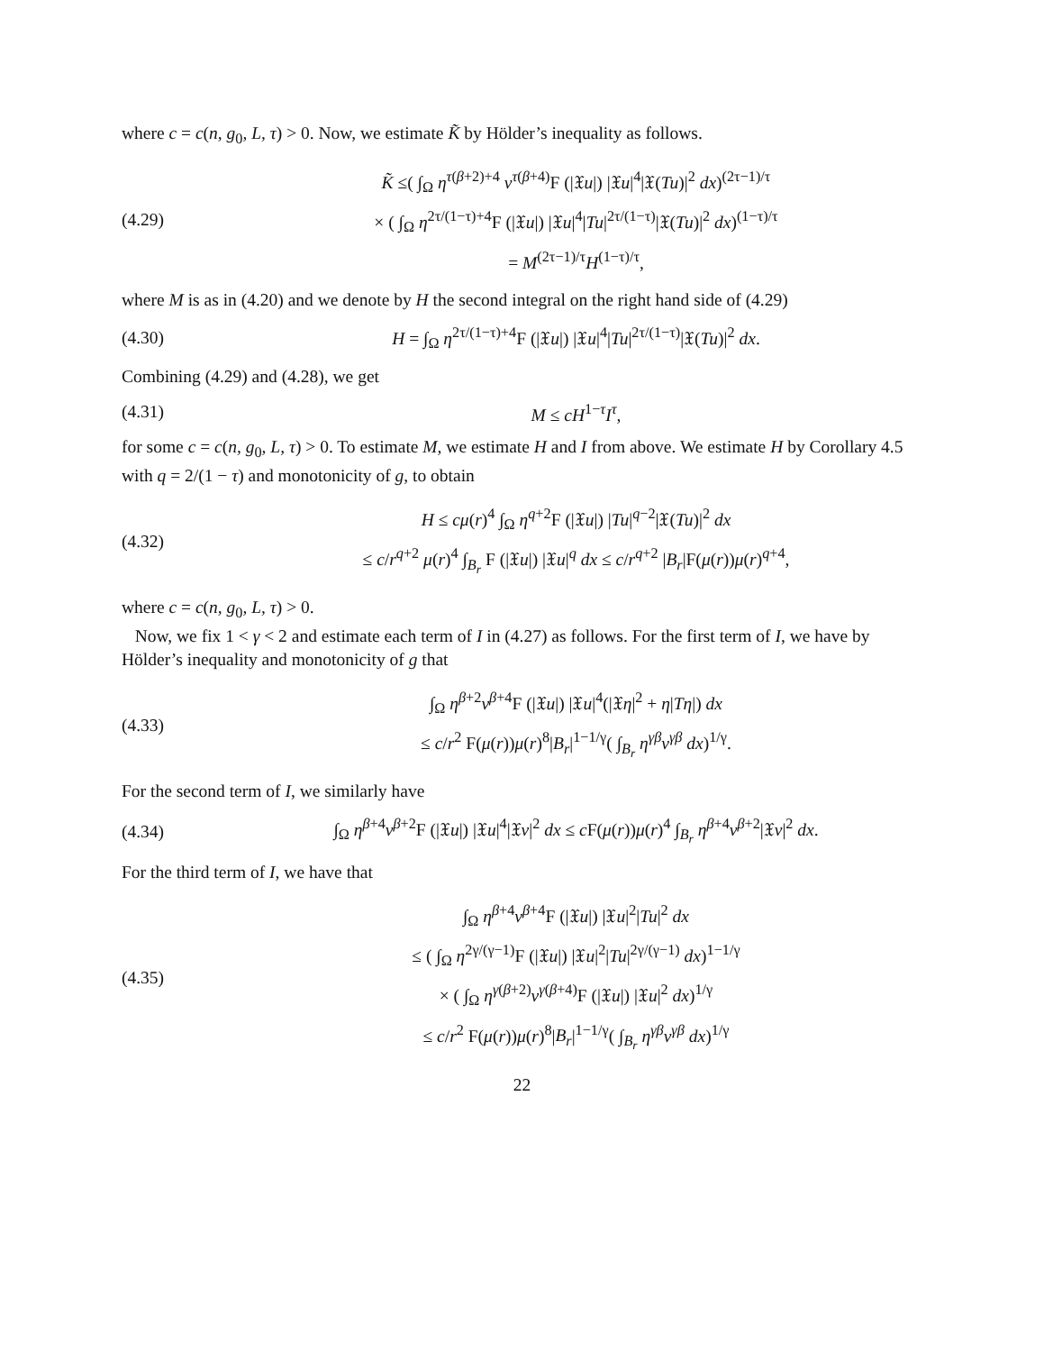where c = c(n, g<sub>0</sub>, L, τ) > 0. Now, we estimate K̃ by Hölder’s inequality as follows.
(4.29)
K̃ ≤( ∫<sub>Ω</sub> η<sup>τ(β+2)+4</sup> v<sup>τ(β+4)</sup>F (|𝔛u|) |𝔛u|<sup>4</sup>|𝔛(Tu)|<sup>2</sup> dx)<sup>(2τ−1)/τ</sup>
× ( ∫<sub>Ω</sub> η<sup>2τ/(1−τ)+4</sup>F (|𝔛u|) |𝔛u|<sup>4</sup>|Tu|<sup>2τ/(1−τ)</sup>|𝔛(Tu)|<sup>2</sup> dx)<sup>(1−τ)/τ</sup>
= M<sup>(2τ−1)/τ</sup>H<sup>(1−τ)/τ</sup>,
where M is as in (4.20) and we denote by H the second integral on the right hand side of (4.29)
(4.30)
H = ∫<sub>Ω</sub> η<sup>2τ/(1−τ)+4</sup>F (|𝔛u|) |𝔛u|<sup>4</sup>|Tu|<sup>2τ/(1−τ)</sup>|𝔛(Tu)|<sup>2</sup> dx.
Combining (4.29) and (4.28), we get
(4.31) M ≤ cH<sup>1−τ</sup>I<sup>τ</sup>,
for some c = c(n, g<sub>0</sub>, L, τ) > 0. To estimate M, we estimate H and I from above. We estimate H by Corollary 4.5 with q = 2/(1 − τ) and monotonicity of g, to obtain
(4.32)
H ≤ cμ(r)<sup>4</sup> ∫<sub>Ω</sub> η<sup>q+2</sup>F (|𝔛u|) |Tu|<sup>q−2</sup>|𝔛(Tu)|<sup>2</sup> dx
≤ c/r<sup>q+2</sup> μ(r)<sup>4</sup> ∫<sub>B<sub>r</sub></sub> F (|𝔛u|) |𝔛u|<sup>q</sup> dx ≤ c/r<sup>q+2</sup> |B<sub>r</sub>|F(μ(r))μ(r)<sup>q+4</sup>,
where c = c(n, g<sub>0</sub>, L, τ) > 0.
Now, we fix 1 < γ < 2 and estimate each term of I in (4.27) as follows. For the first term of I, we have by Hölder’s inequality and monotonicity of g that
(4.33)
∫<sub>Ω</sub> η<sup>β+2</sup>v<sup>β+4</sup>F (|𝔛u|) |𝔛u|<sup>4</sup>(|𝔛η|<sup>2</sup> + η|Tη|) dx
≤ c/r<sup>2</sup> F(μ(r))μ(r)<sup>8</sup>|B<sub>r</sub>|<sup>1−1/γ</sup>( ∫<sub>B<sub>r</sub></sub> η<sup>γβ</sup>v<sup>γβ</sup> dx)<sup>1/γ</sup>.
For the second term of I, we similarly have
(4.34)
∫<sub>Ω</sub> η<sup>β+4</sup>v<sup>β+2</sup>F (|𝔛u|) |𝔛u|<sup>4</sup>|𝔛v|<sup>2</sup> dx ≤ c F(μ(r))μ(r)<sup>4</sup> ∫<sub>B<sub>r</sub></sub> η<sup>β+4</sup>v<sup>β+2</sup>|𝔛v|<sup>2</sup> dx.
For the third term of I, we have that
(4.35)
∫<sub>Ω</sub> η<sup>β+4</sup>v<sup>β+4</sup>F (|𝔛u|) |𝔛u|<sup>2</sup>|Tu|<sup>2</sup> dx
≤ ( ∫<sub>Ω</sub> η<sup>2γ/(γ−1)</sup>F (|𝔛u|) |𝔛u|<sup>2</sup>|Tu|<sup>2γ/(γ−1)</sup> dx)<sup>1−1/γ</sup>
× ( ∫<sub>Ω</sub> η<sup>γ(β+2)</sup>v<sup>γ(β+4)</sup>F (|𝔛u|) |𝔛u|<sup>2</sup> dx)<sup>1/γ</sup>
≤ c/r<sup>2</sup> F(μ(r))μ(r)<sup>8</sup>|B<sub>r</sub>|<sup>1−1/γ</sup>( ∫<sub>B<sub>r</sub></sub> η<sup>γβ</sup>v<sup>γβ</sup> dx)<sup>1/γ</sup>
22